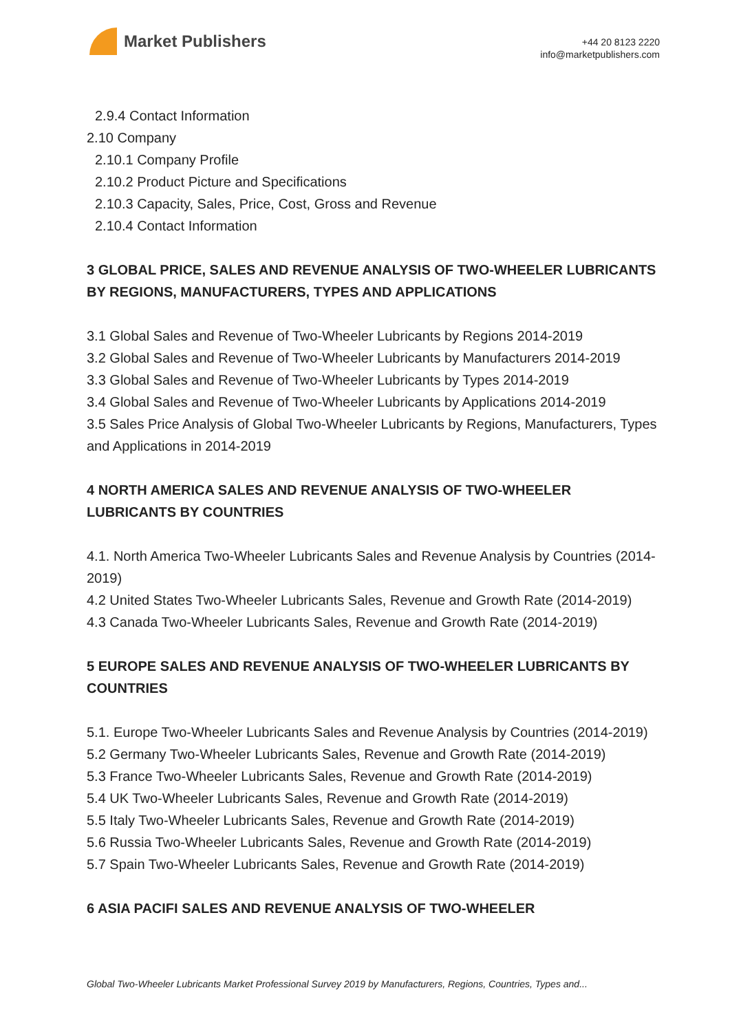Market Publishers
+44 20 8123 2220
info@marketpublishers.com
2.9.4 Contact Information
2.10 Company
2.10.1 Company Profile
2.10.2 Product Picture and Specifications
2.10.3 Capacity, Sales, Price, Cost, Gross and Revenue
2.10.4 Contact Information
3 GLOBAL PRICE, SALES AND REVENUE ANALYSIS OF TWO-WHEELER LUBRICANTS BY REGIONS, MANUFACTURERS, TYPES AND APPLICATIONS
3.1 Global Sales and Revenue of Two-Wheeler Lubricants by Regions 2014-2019
3.2 Global Sales and Revenue of Two-Wheeler Lubricants by Manufacturers 2014-2019
3.3 Global Sales and Revenue of Two-Wheeler Lubricants by Types 2014-2019
3.4 Global Sales and Revenue of Two-Wheeler Lubricants by Applications 2014-2019
3.5 Sales Price Analysis of Global Two-Wheeler Lubricants by Regions, Manufacturers, Types and Applications in 2014-2019
4 NORTH AMERICA SALES AND REVENUE ANALYSIS OF TWO-WHEELER LUBRICANTS BY COUNTRIES
4.1. North America Two-Wheeler Lubricants Sales and Revenue Analysis by Countries (2014-2019)
4.2 United States Two-Wheeler Lubricants Sales, Revenue and Growth Rate (2014-2019)
4.3 Canada Two-Wheeler Lubricants Sales, Revenue and Growth Rate (2014-2019)
5 EUROPE SALES AND REVENUE ANALYSIS OF TWO-WHEELER LUBRICANTS BY COUNTRIES
5.1. Europe Two-Wheeler Lubricants Sales and Revenue Analysis by Countries (2014-2019)
5.2 Germany Two-Wheeler Lubricants Sales, Revenue and Growth Rate (2014-2019)
5.3 France Two-Wheeler Lubricants Sales, Revenue and Growth Rate (2014-2019)
5.4 UK Two-Wheeler Lubricants Sales, Revenue and Growth Rate (2014-2019)
5.5 Italy Two-Wheeler Lubricants Sales, Revenue and Growth Rate (2014-2019)
5.6 Russia Two-Wheeler Lubricants Sales, Revenue and Growth Rate (2014-2019)
5.7 Spain Two-Wheeler Lubricants Sales, Revenue and Growth Rate (2014-2019)
6 ASIA PACIFI SALES AND REVENUE ANALYSIS OF TWO-WHEELER
Global Two-Wheeler Lubricants Market Professional Survey 2019 by Manufacturers, Regions, Countries, Types and...